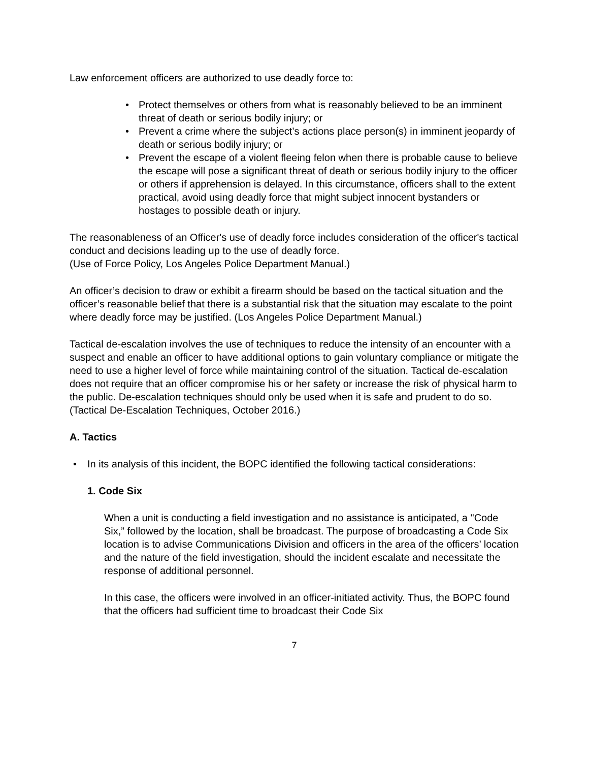Law enforcement officers are authorized to use deadly force to:
• Protect themselves or others from what is reasonably believed to be an imminent threat of death or serious bodily injury; or
• Prevent a crime where the subject’s actions place person(s) in imminent jeopardy of death or serious bodily injury; or
• Prevent the escape of a violent fleeing felon when there is probable cause to believe the escape will pose a significant threat of death or serious bodily injury to the officer or others if apprehension is delayed. In this circumstance, officers shall to the extent practical, avoid using deadly force that might subject innocent bystanders or hostages to possible death or injury.
The reasonableness of an Officer's use of deadly force includes consideration of the officer's tactical conduct and decisions leading up to the use of deadly force.
(Use of Force Policy, Los Angeles Police Department Manual.)
An officer’s decision to draw or exhibit a firearm should be based on the tactical situation and the officer’s reasonable belief that there is a substantial risk that the situation may escalate to the point where deadly force may be justified. (Los Angeles Police Department Manual.)
Tactical de-escalation involves the use of techniques to reduce the intensity of an encounter with a suspect and enable an officer to have additional options to gain voluntary compliance or mitigate the need to use a higher level of force while maintaining control of the situation. Tactical de-escalation does not require that an officer compromise his or her safety or increase the risk of physical harm to the public. De-escalation techniques should only be used when it is safe and prudent to do so. (Tactical De-Escalation Techniques, October 2016.)
A. Tactics
• In its analysis of this incident, the BOPC identified the following tactical considerations:
1. Code Six
When a unit is conducting a field investigation and no assistance is anticipated, a "Code Six,” followed by the location, shall be broadcast. The purpose of broadcasting a Code Six location is to advise Communications Division and officers in the area of the officers’ location and the nature of the field investigation, should the incident escalate and necessitate the response of additional personnel.
In this case, the officers were involved in an officer-initiated activity. Thus, the BOPC found that the officers had sufficient time to broadcast their Code Six
7